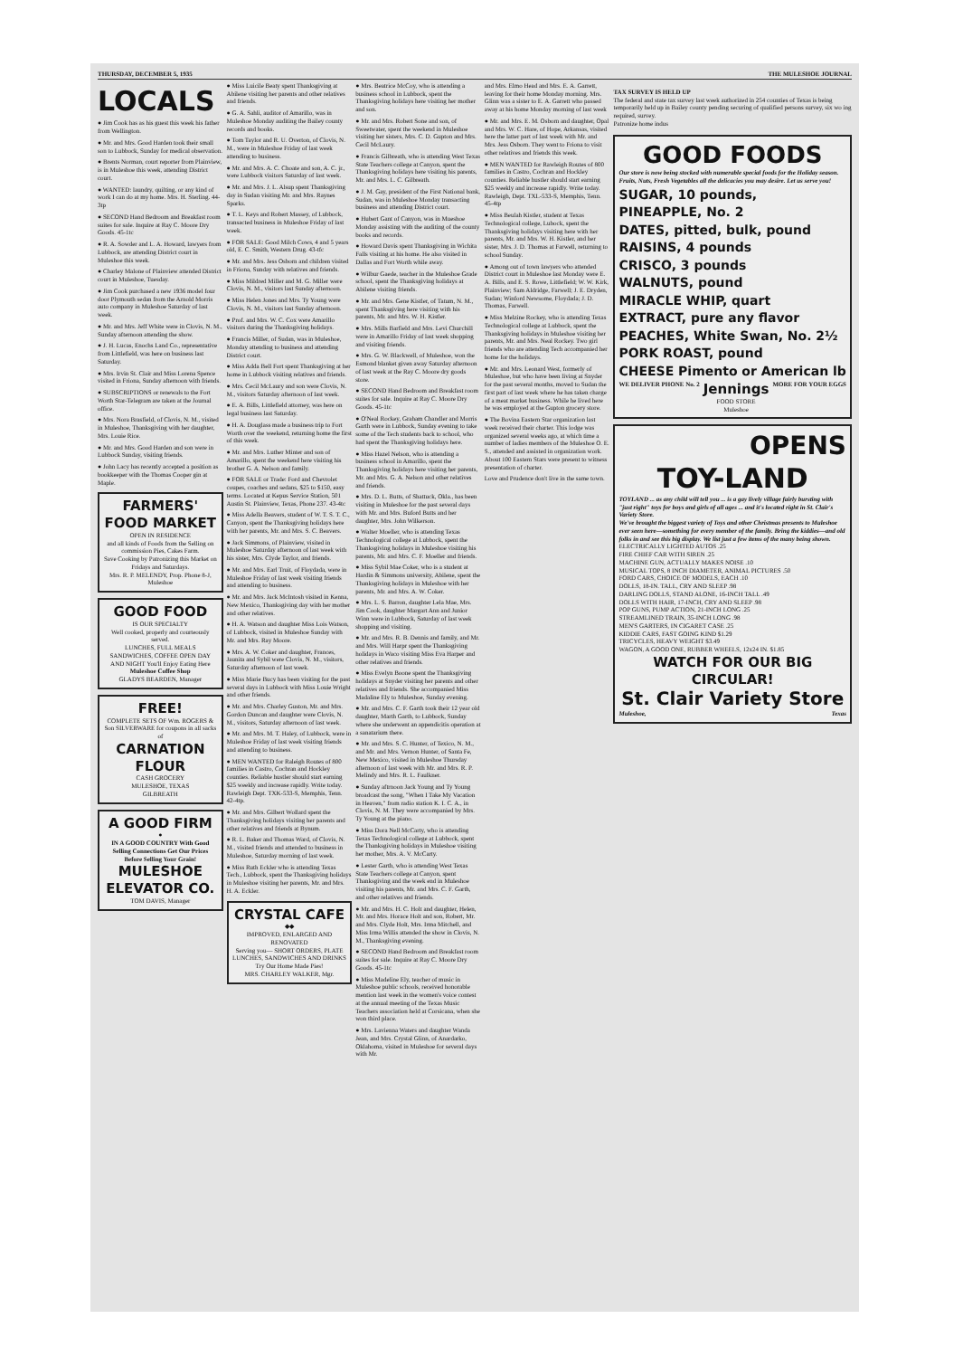THURSDAY, DECEMBER 5, 1935 THE MULESHOE JOURNAL
LOCALS
● Jim Cook has as his guest this week his father from Wellington.
● Mr. and Mrs. Good Harden took their small son to Lubbock, Sunday for medical observation.
● Brents Norman, court reporter from Plainview, is in Muleshoe this week, attending District court.
● WANTED: laundry, quilting, or any kind of work I can do at my home. Mrs. H. Sterling. 44-3tp
● SECOND Hand Bedroom and Breakfast room suites for sale. Inquire at Ray C. Moore Dry Goods. 45-1tc
● R. A. Sowder and L. A. Howard, lawyers from Lubbock, are attending District court in Muleshoe this week.
● Charley Malone of Plainview attended District court in Muleshoe, Tuesday.
● Jim Cook purchased a new 1936 model four door Plymouth sedan from the Arnold Morris auto company in Muleshoe Saturday of last week.
● Mr. and Mrs. Jeff White were in Clovis, N. M., Sunday afternoon attending the show.
● J. H. Lucas, Enochs Land Co., representative from Littlefield, was here on business last Saturday.
● Mrs. Irvin St. Clair and Miss Lorena Spence visited in Friona, Sunday afternoon with friends.
● SUBSCRIPTIONS or renewals to the Fort Worth Star-Telegram are taken at the Journal office.
● Mrs. Nora Brasfield, of Clovis, N. M., visited in Muleshoe, Thanksgiving with her daughter, Mrs. Louie Rice.
● Mr. and Mrs. Good Harden and son were in Lubbock Sunday, visiting friends.
● John Lacy has recently accepted a position as bookkeeper with the Thomas Cooper gin at Maple.
FARMERS' FOOD MARKET
OPEN IN RESIDENCE
and all kinds of Foods from the Selling on commission Pies, Cakes Farm.
Save Cooking by Patronizing this Market on Fridays and Saturdays.
Mrs. R. P. MELENDY, Prop. Phone 8-J, Muleshoe
GOOD FOOD
IS OUR SPECIALTY
Well cooked, properly and courteously served.
LUNCHES, FULL MEALS SANDWICHES, COFFEE OPEN DAY AND NIGHT You'll Enjoy Eating Here
Muleshoe Coffee Shop
GLADYS BEARDEN, Manager
FREE!
COMPLETE SETS OF Wm. ROGERS & Son SILVERWARE for coupons in all sacks of
CARNATION FLOUR
CASH GROCERY
MULESHOE, TEXAS
GILBREATH
A GOOD FIRM
●
IN A GOOD COUNTRY With Good Selling Connections Get Our Prices Before Selling Your Grain!
MULESHOE ELEVATOR CO.
TOM DAVIS, Manager
● Miss Luicile Beaty spent Thanksgiving at Abilene visiting her parents and other relatives and friends.
● G. A. Sahli, auditor of Amarillo, was in Muleshoe Monday auditing the Bailey county records and books.
● Tom Taylor and R. U. Overton, of Clovis, N. M., were in Muleshoe Friday of last week attending to business.
● Mr. and Mrs. A. C. Choate and son, A. C. jr., were Lubbock visitors Saturday of last week.
● Mr. and Mrs. J. L. Alsup spent Thanksgiving day in Sudan visiting Mr. and Mrs. Raynes Sparks.
● T. L. Keys and Robert Massey, of Lubbock, transacted business in Muleshoe Friday of last week.
● FOR SALE: Good Milch Cows, 4 and 5 years old, E. C. Smith, Western Drug. 43-tfc
● Mr. and Mrs. Jess Osborn and children visited in Friona, Sunday with relatives and friends.
● Miss Mildred Miller and M. G. Miller were Clovis, N. M., visitors last Sunday afternoon.
● Miss Helen Jones and Mrs. Ty Young were Clovis, N. M., visitors last Sunday afternoon.
● Prof. and Mrs. W. C. Cox were Amarillo visitors during the Thanksgiving holidays.
● Francis Miller, of Sudan, was in Muleshoe, Monday attending to business and attending District court.
● Miss Adda Bell Fort spent Thanksgiving at her home in Lubbock visiting relatives and friends.
● Mrs. Cecil McLaury and son were Clovis, N. M., visitors Saturday afternoon of last week.
● E. A. Bills, Littlefield attorney, was here on legal business last Saturday.
● H. A. Douglass made a business trip to Fort Worth over the weekend, returning home the first of this week.
● Mr. and Mrs. Luther Minter and son of Amarillo, spent the weekend here visiting his brother G. A. Nelson and family.
● FOR SALE or Trade: Ford and Chevrolet coupes, coaches and sedans, $25 to $150, easy terms. Located at Kepus Service Station, 501 Austin St. Plainview, Texas, Phone 237. 43-4tc
● Miss Adella Beavers, student of W. T. S. T. C., Canyon, spent the Thanksgiving holidays here with her parents, Mr. and Mrs. S. C. Beavers.
● Jack Simmons, of Plainview, visited in Muleshoe Saturday afternoon of last week with his sister, Mrs. Clyde Taylor, and friends.
● Mr. and Mrs. Earl Truit, of Floydada, were in Muleshoe Friday of last week visiting friends and attending to business.
● Mr. and Mrs. Jack McIntosh visited in Kenna, New Mexico, Thanksgiving day with her mother and other relatives.
● H. A. Watson and daughter Miss Lois Watson, of Lubbock, visited in Muleshoe Sunday with Mr. and Mrs. Ray Moore.
● Mrs. A. W. Coker and daughter, Frances, Jaunita and Sybil were Clovis, N. M., visitors, Saturday afternoon of last week.
● Miss Marie Bucy has been visiting for the past several days in Lubbock with Miss Louie Wright and other friends.
● Mr. and Mrs. Charley Guston, Mr. and Mrs. Gordon Duncan and daughter were Clovis, N. M., visitors, Saturday afternoon of last week.
● Mr. and Mrs. M. T. Haley, of Lubbock, were in Muleshoe Friday of last week visiting friends and attending to business.
● MEN WANTED for Raleigh Routes of 800 families in Castro, Cochran and Hockley counties. Reliable hustler should start earning $25 weekly and increase rapidly. Write today. Rawleigh Dept. TXK-533-S, Memphis, Tenn. 42-4tp.
● Mr. and Mrs. Gilbert Wollard spent the Thanksgiving holidays visiting her parents and other relatives and friends at Bynum.
● R. L. Baker and Thomas Ward, of Clovis, N. M., visited friends and attended to business in Muleshoe, Saturday morning of last week.
● Miss Ruth Eckler who is attending Texas Tech., Lubbock, spent the Thanksgiving holidays in Muleshoe visiting her parents, Mr. and Mrs. H. A. Eckler.
CRYSTAL CAFE
◆◆
IMPROVED, ENLARGED AND RENOVATED
Serving you— SHORT ORDERS, PLATE LUNCHES, SANDWICHES AND DRINKS
Try Our Home Made Pies!
MRS. CHARLEY WALKER, Mgr.
● Mrs. Beatrice McCoy, who is attending a business school in Lubbock, spent the Thanksgiving holidays here visiting her mother and son.
● Mr. and Mrs. Robert Sone and son, of Sweetwater, spent the weekend in Muleshoe visiting her sisters, Mrs. C. D. Gupton and Mrs. Cecil McLaury.
● Francis Gilbreath, who is attending West Texas State Teachers college at Canyon, spent the Thanksgiving holidays here visiting his parents, Mr. and Mrs. L. C. Gilbreath.
● J. M. Gay, president of the First National bank, Sudan, was in Muleshoe Monday transacting business and attending District court.
● Hubert Gant of Canyon, was in Mueshoe Monday assisting with the auditing of the county books and records.
● Howard Davis spent Thanksgiving in Wichita Falls visiting at his home. He also visited in Dallas and Fort Worth while away.
● Wilbur Gaede, teacher in the Muleshoe Grade school, spent the Thanksgiving holidays at Abilene visiting friends.
● Mr. and Mrs. Gene Kistler, of Tatum, N. M., spent Thanksgiving here visiting with his parents, Mr. and Mrs. W. H. Kistler.
● Mrs. Mills Barfield and Mrs. Levi Churchill were in Amarillo Friday of last week shopping and visiting friends.
● Mrs. G. W. Blackwell, of Muleshoe, won the Esmond blanket given away Saturday afternoon of last week at the Ray C. Moore dry goods store.
● SECOND Hand Bedroom and Breakfast room suites for sale. Inquire at Ray C. Moore Dry Goods. 45-1tc
● O'Neal Rockey, Graham Chandler and Morris Garth were in Lubbock, Sunday evening to take some of the Tech students back to school, who had spent the Thanksgiving holidays here.
● Miss Hazel Nelson, who is attending a business school in Amarillo, spent the Thanksgiving holidays here visiting her parents, Mr. and Mrs. G. A. Nelson and other relatives and friends.
● Mrs. D. L. Butts, of Shattuck, Okla., has been visiting in Muleshoe for the past several days with Mr. and Mrs. Buford Butts and her daughter, Mrs. John Wilkerson.
● Walter Moeller, who is attending Texas Technological college at Lubbock, spent the Thanksgiving holidays in Muleshoe visiting his parents, Mr. and Mrs. C. F. Moeller and friends.
● Miss Sybil Mae Coker, who is a student at Hardin & Simmons university, Abilene, spent the Thanksgiving holidays in Muleshoe with her parents, Mr. and Mrs. A. W. Coker.
● Mrs. L. S. Barron, daughter Lela Mae, Mrs. Jim Cook, daughter Margart Ann and Junior Winn were in Lubbock, Saturday of last week shopping and visiting.
● Mr. and Mrs. R. B. Dennis and family, and Mr. and Mrs. Will Harpr spent the Thanksgiving holidays in Waco visiting Miss Eva Harper and other relatives and friends.
● Miss Evelyn Boone spent the Thanksgiving holidays at Snyder visiting her parents and other relatives and friends. She accompanied Miss Madaline Ely to Muleshoe, Sunday evening.
● Mr. and Mrs. C. F. Garth took their 12 year old daughter, Marth Garth, to Lubbock, Sunday where she underwent an appendicitis operation at a sanatarium there.
● Mr. and Mrs. S. C. Hunter, of Texico, N. M., and Mr. and Mrs. Vernon Hunter, of Santa Fe, New Mexico, visited in Muleshoe Thursday afternoon of last week with Mr. and Mrs. R. P. Melindy and Mrs. R. L. Faulkner.
● Sunday aftrnoon Jack Young and Ty Young broadcast the song, "When I Take My Vacation in Heaven," from radio station K. I. C. A., in Clovis, N. M. They were accompanied by Mrs. Ty Young at the piano.
● Miss Dora Nell McCarty, who is attending Texas Technological college at Lubbock, spent the Thanksgiving holidays in Muleshoe visiting her mother, Mrs. A. V. McCarty.
● Lester Garth, who is attending West Texas State Teachers college at Canyon, spent Thanksgiving and the week end in Muleshoe visiting his parents, Mr. and Mrs. C. F. Garth, and other relatives and friends.
● Mr. and Mrs. H. C. Holt and daughter, Helen, Mr. and Mrs. Horace Holt and son, Robert, Mr. and Mrs. Clyde Holt, Mrs. Irma Mitchell, and Miss Irma Willis attended the show in Clovis, N. M., Thanksgiving evening.
● SECOND Hand Bedroom and Breakfast room suites for sale. Inquire at Ray C. Moore Dry Goods. 45-1tc
● Miss Madeline Ely, teacher of music in Muleshoe public schools, received honorable mention last week in the women's voice contest at the annual meeting of the Texas Music Teachers association held at Corsicana, when she won third place.
● Mrs. Lavienna Waters and daughter Wanda Jean, and Mrs. Crystal Glinn, of Anardarko, Oklahoma, visited in Muleshoe for several days with Mr.
and Mrs. Elmo Head and Mrs. E. A. Garrett, leaving for their home Monday morning. Mrs. Glinn was a sister to E. A. Garrett who passed away at his home Monday morning of last week
● Mr. and Mrs. E. M. Osborn and daughter, Opal and Mrs. W. C. Hare, of Hope, Arkansas, visited here the latter part of last week with Mr. and Mrs. Jess Osborn. They went to Friona to visit other relatives and friends this week.
● MEN WANTED for Rawleigh Routes of 800 families in Castro, Cochran and Hockley counties. Reliable hustler should start earning $25 weekly and increase rapidly. Write today. Rawleigh, Dept. TXL-533-S, Memphis, Tenn. 45-4tp
● Miss Beulah Kistler, student at Texas Technological college, Lubock, spent the Thanksgiving holidays visiting here with her parents, Mr. and Mrs. W. H. Kistler, and her sister, Mrs. J. D. Thomas at Farwell, returning to school Sunday.
● Among out of town lawyers who attended District court in Muleshoe last Monday were E. A. Bills, and E. S. Rowe, Littlefield; W. W. Kirk, Plainview; Sam Aldridge, Farwell; J. E. Dryden, Sudan; Winford Newsome, Floydada; J. D. Thomas, Farwell.
● Miss Melzine Rockey, who is attending Texas Technological college at Lubbock, spent the Thanksgiving holidays in Muleshoe visiting her parents, Mr. and Mrs. Neal Rockey. Two girl friends who are attending Tech accompanied her home for the holidays.
● Mr. and Mrs. Leonard West, formerly of Muleshoe, but who have been living at Snyder for the past several months, moved to Sudan the first part of last week where he has taken charge of a meat market business. While he lived here he was employed at the Gupton grocery store.
● The Bovina Eastern Star organization last week received their charter. This lodge was organized several weeks ago, at which time a number of ladies members of the Muleshoe O. E. S., attended and assisted in organization work. About 100 Eastern Stars were present to witness presentation of charter.
Love and Prudence don't live in the same town.
TAX SURVEY IS HELD UP
The federal and state tax survey last week authorized in 254 counties of Texas is being temporarily held up in Bailey county pending securing of qualified persons survey, six wo ing required, survey.
Patronize home indus
GOOD FOODS
Our store is now being stocked with numerable special foods for the Holiday season. Fruits, Nuts, Fresh Vegetables all the delicacies you may desire. Let us serve you!
SUGAR, 10 pounds,
PINEAPPLE, No. 2
DATES, pitted, bulk, pound
RAISINS, 4 pounds
CRISCO, 3 pounds
WALNUTS, pound
MIRACLE WHIP, quart
EXTRACT, pure any flavor
PEACHES, White Swan, No. 2½
PORK ROAST, pound
CHEESE Pimento or American lb
WE DELIVER PHONE No. 2 Jennings
FOOD STORE
Muleshoe MORE FOR YOUR EGGS
OPENS
TOY-LAND
TOYLAND ... as any child will tell you ... is a gay lively village fairly bursting with "just right" toys for boys and girls of all ages ... and it's located right in St. Clair's Variety Store.
We've brought the biggest variety of Toys and other Christmas presents to Muleshoe ever seen here—something for every member of the family. Bring the kiddies—and old folks in and see this big display. We list just a few items of the many being shown.
ELECTRICALLY LIGHTED AUTOS .25
FIRE CHIEF CAR WITH SIREN .25
MACHINE GUN, ACTUALLY MAKES NOISE .10
MUSICAL TOPS, 8 INCH DIAMETER, ANIMAL PICTURES .50
FORD CARS, CHOICE OF MODELS, EACH .10
DOLLS, 18-IN. TALL, CRY AND SLEEP .98
DARLING DOLLS, STAND ALONE, 16-INCH TALL .49
DOLLS WITH HAIR, 17-INCH, CRY AND SLEEP .98
POP GUNS, PUMP ACTION, 21-INCH LONG .25
STREAMLINED TRAIN, 35-INCH LONG .98
MEN'S GARTERS, IN CIGARET CASE .25
KIDDIE CARS, FAST GOING KIND $1.29
TRICYCLES, HEAVY WEIGHT $3.49
WAGON, A GOOD ONE, RUBBER WHEELS, 12x24 IN. $1.85
WATCH FOR OUR BIG CIRCULAR!
St. Clair Variety Store
Muleshoe, Texas